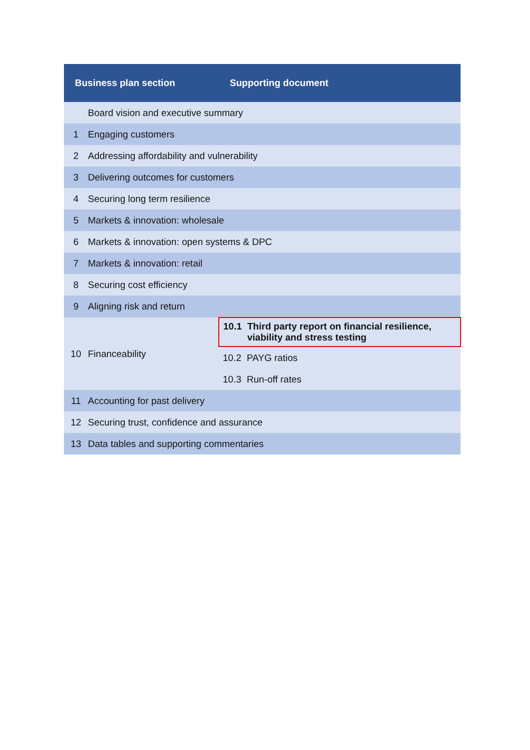| Business plan section | | Supporting document |
| --- | --- | --- |
| | Board vision and executive summary | |
| 1 | Engaging customers | |
| 2 | Addressing affordability and vulnerability | |
| 3 | Delivering outcomes for customers | |
| 4 | Securing long term resilience | |
| 5 | Markets & innovation: wholesale | |
| 6 | Markets & innovation: open systems & DPC | |
| 7 | Markets & innovation: retail | |
| 8 | Securing cost efficiency | |
| 9 | Aligning risk and return | |
| 10 | Financeability | 10.1 Third party report on financial resilience, viability and stress testing |
| | | 10.2 PAYG ratios |
| | | 10.3 Run-off rates |
| 11 | Accounting for past delivery | |
| 12 | Securing trust, confidence and assurance | |
| 13 | Data tables and supporting commentaries | |